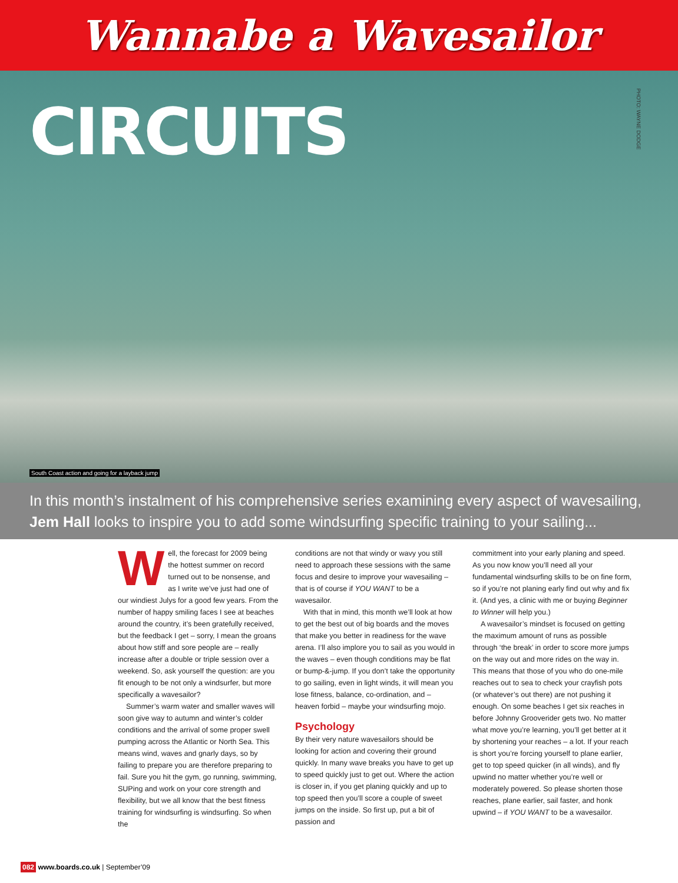Wannabe a Wavesailor
CIRCUITS
PHOTO: WAYNE DODGE
South Coast action and going for a layback jump
In this month’s instalment of his comprehensive series examining every aspect of wavesailing, Jem Hall looks to inspire you to add some windsurfing specific training to your sailing...
Well, the forecast for 2009 being the hottest summer on record turned out to be nonsense, and as I write we’ve just had one of our windiest Julys for a good few years. From the number of happy smiling faces I see at beaches around the country, it’s been gratefully received, but the feedback I get – sorry, I mean the groans about how stiff and sore people are – really increase after a double or triple session over a weekend. So, ask yourself the question: are you fit enough to be not only a windsurfer, but more specifically a wavesailor?
Summer’s warm water and smaller waves will soon give way to autumn and winter’s colder conditions and the arrival of some proper swell pumping across the Atlantic or North Sea. This means wind, waves and gnarly days, so by failing to prepare you are therefore preparing to fail. Sure you hit the gym, go running, swimming, SUPing and work on your core strength and flexibility, but we all know that the best fitness training for windsurfing is windsurfing. So when the
conditions are not that windy or wavy you still need to approach these sessions with the same focus and desire to improve your wavesailing – that is of course if YOU WANT to be a wavesailor.
With that in mind, this month we’ll look at how to get the best out of big boards and the moves that make you better in readiness for the wave arena. I’ll also implore you to sail as you would in the waves – even though conditions may be flat or bump-&-jump. If you don’t take the opportunity to go sailing, even in light winds, it will mean you lose fitness, balance, co-ordination, and – heaven forbid – maybe your windsurfing mojo.
Psychology
By their very nature wavesailors should be looking for action and covering their ground quickly. In many wave breaks you have to get up to speed quickly just to get out. Where the action is closer in, if you get planing quickly and up to top speed then you’ll score a couple of sweet jumps on the inside. So first up, put a bit of passion and
commitment into your early planing and speed. As you now know you’ll need all your fundamental windsurfing skills to be on fine form, so if you’re not planing early find out why and fix it. (And yes, a clinic with me or buying Beginner to Winner will help you.)
A wavesailor’s mindset is focused on getting the maximum amount of runs as possible through ‘the break’ in order to score more jumps on the way out and more rides on the way in. This means that those of you who do one-mile reaches out to sea to check your crayfish pots (or whatever’s out there) are not pushing it enough. On some beaches I get six reaches in before Johnny Grooverider gets two. No matter what move you’re learning, you’ll get better at it by shortening your reaches – a lot. If your reach is short you’re forcing yourself to plane earlier, get to top speed quicker (in all winds), and fly upwind no matter whether you’re well or moderately powered. So please shorten those reaches, plane earlier, sail faster, and honk upwind – if YOU WANT to be a wavesailor.
082 www.boards.co.uk | September’09